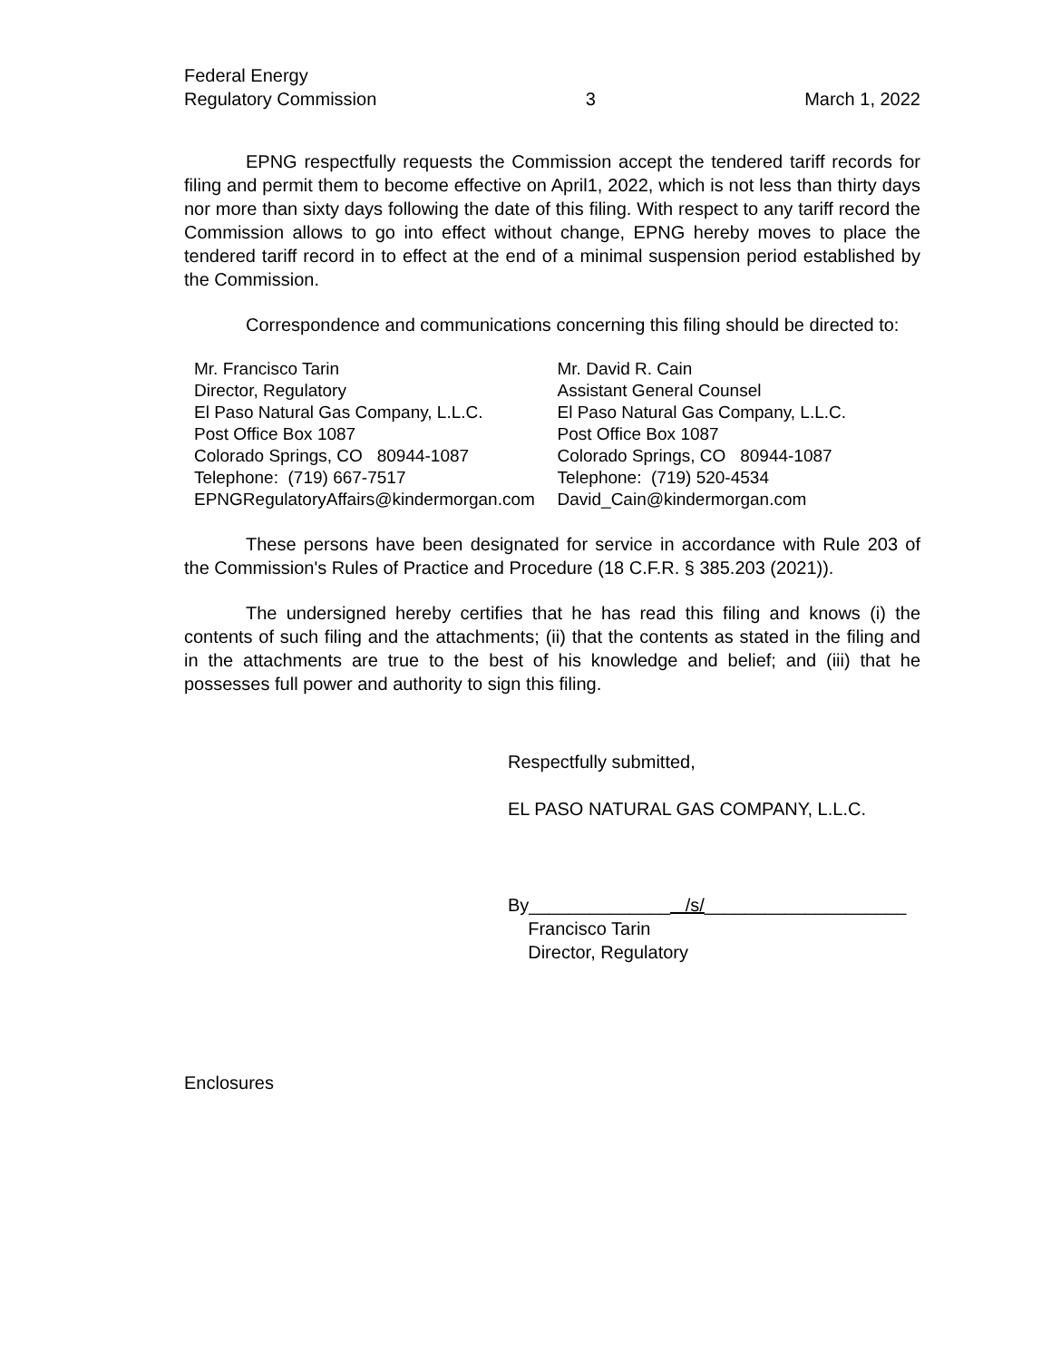Federal Energy
Regulatory Commission 3 March 1, 2022
EPNG respectfully requests the Commission accept the tendered tariff records for filing and permit them to become effective on April1, 2022, which is not less than thirty days nor more than sixty days following the date of this filing. With respect to any tariff record the Commission allows to go into effect without change, EPNG hereby moves to place the tendered tariff record in to effect at the end of a minimal suspension period established by the Commission.
Correspondence and communications concerning this filing should be directed to:
Mr. Francisco Tarin
Director, Regulatory
El Paso Natural Gas Company, L.L.C.
Post Office Box 1087
Colorado Springs, CO 80944-1087
Telephone: (719) 667-7517
EPNGRegulatoryAffairs@kindermorgan.com
Mr. David R. Cain
Assistant General Counsel
El Paso Natural Gas Company, L.L.C.
Post Office Box 1087
Colorado Springs, CO 80944-1087
Telephone: (719) 520-4534
David_Cain@kindermorgan.com
These persons have been designated for service in accordance with Rule 203 of the Commission's Rules of Practice and Procedure (18 C.F.R. § 385.203 (2021)).
The undersigned hereby certifies that he has read this filing and knows (i) the contents of such filing and the attachments; (ii) that the contents as stated in the filing and in the attachments are true to the best of his knowledge and belief; and (iii) that he possesses full power and authority to sign this filing.
Respectfully submitted,
EL PASO NATURAL GAS COMPANY, L.L.C.
By______________ /s/____________________
Francisco Tarin
Director, Regulatory
Enclosures